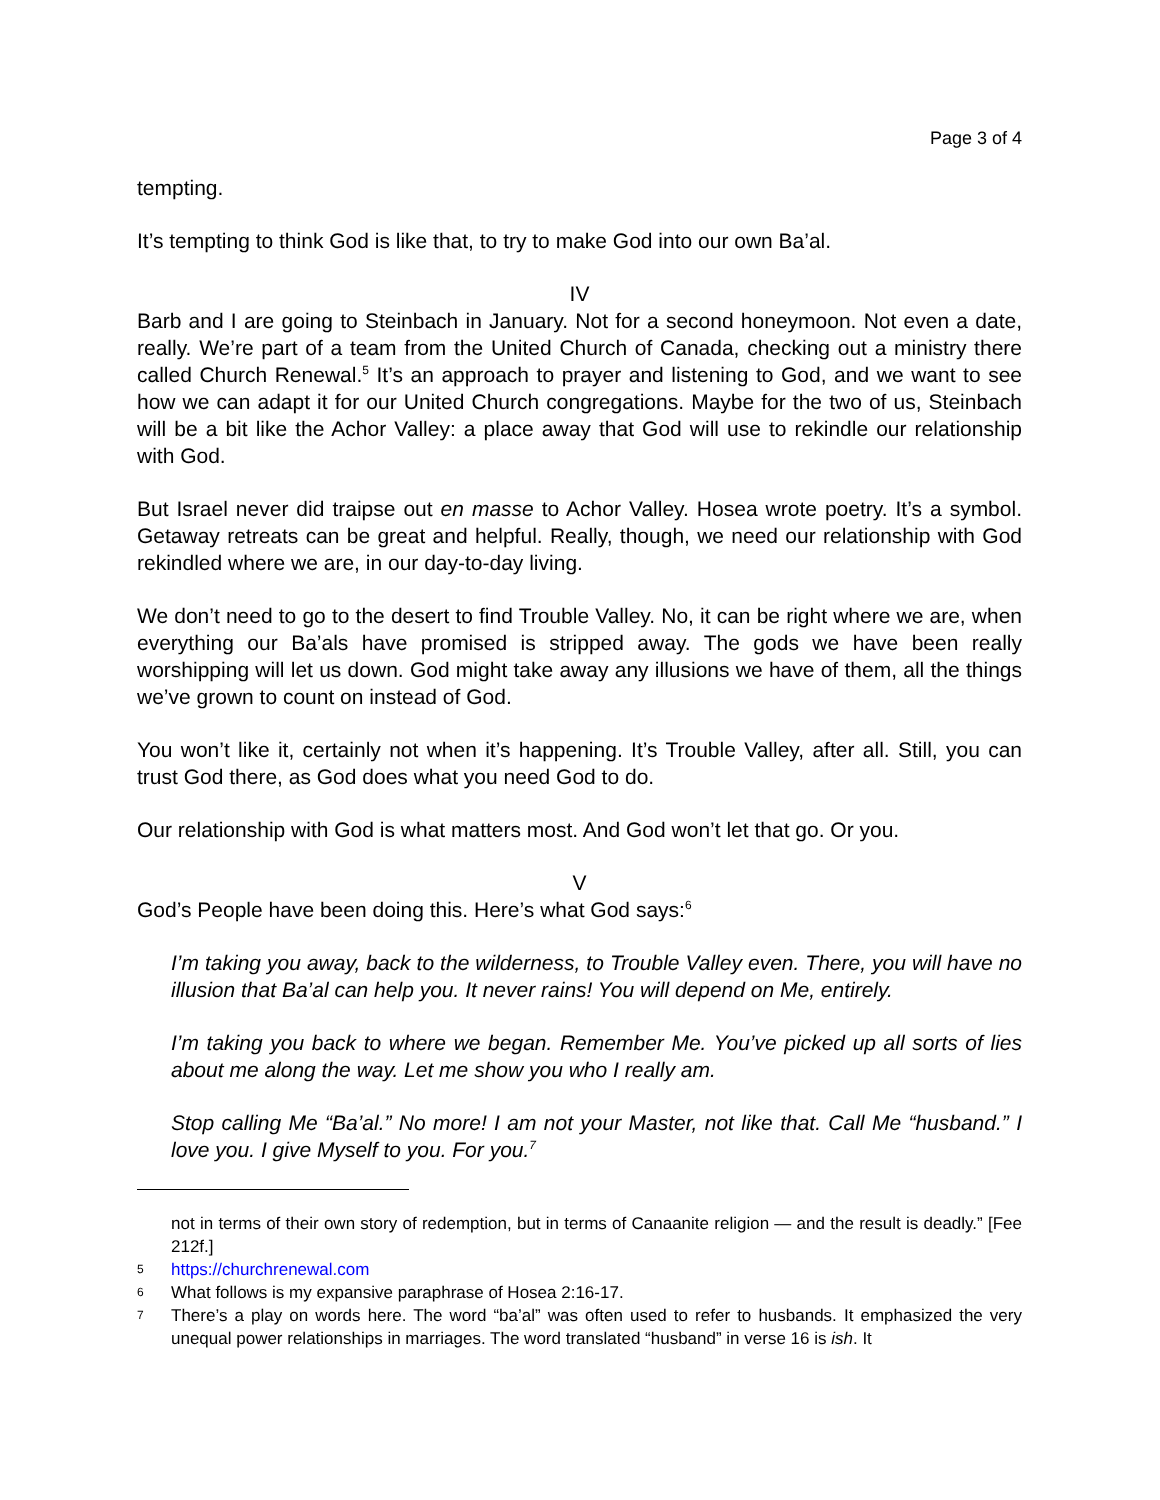Page 3 of 4
tempting.
It’s tempting to think God is like that, to try to make God into our own Ba’al.
IV
Barb and I are going to Steinbach in January. Not for a second honeymoon. Not even a date, really. We’re part of a team from the United Church of Canada, checking out a ministry there called Church Renewal.<sup>5</sup> It’s an approach to prayer and listening to God, and we want to see how we can adapt it for our United Church congregations. Maybe for the two of us, Steinbach will be a bit like the Achor Valley: a place away that God will use to rekindle our relationship with God.
But Israel never did traipse out en masse to Achor Valley. Hosea wrote poetry. It’s a symbol. Getaway retreats can be great and helpful. Really, though, we need our relationship with God rekindled where we are, in our day-to-day living.
We don’t need to go to the desert to find Trouble Valley. No, it can be right where we are, when everything our Ba’als have promised is stripped away. The gods we have been really worshipping will let us down. God might take away any illusions we have of them, all the things we’ve grown to count on instead of God.
You won’t like it, certainly not when it’s happening. It’s Trouble Valley, after all. Still, you can trust God there, as God does what you need God to do.
Our relationship with God is what matters most. And God won’t let that go. Or you.
V
God’s People have been doing this. Here’s what God says:<sup>6</sup>
I’m taking you away, back to the wilderness, to Trouble Valley even. There, you will have no illusion that Ba’al can help you. It never rains! You will depend on Me, entirely.
I’m taking you back to where we began. Remember Me. You’ve picked up all sorts of lies about me along the way. Let me show you who I really am.
Stop calling Me “Ba’al.” No more! I am not your Master, not like that. Call Me “husband.” I love you. I give Myself to you. For you.<sup>7</sup>
not in terms of their own story of redemption, but in terms of Canaanite religion — and the result is deadly.” [Fee 212f.]
5 https://churchrenewal.com
6 What follows is my expansive paraphrase of Hosea 2:16-17.
7 There’s a play on words here. The word “ba’al” was often used to refer to husbands. It emphasized the very unequal power relationships in marriages. The word translated “husband” in verse 16 is ish. It